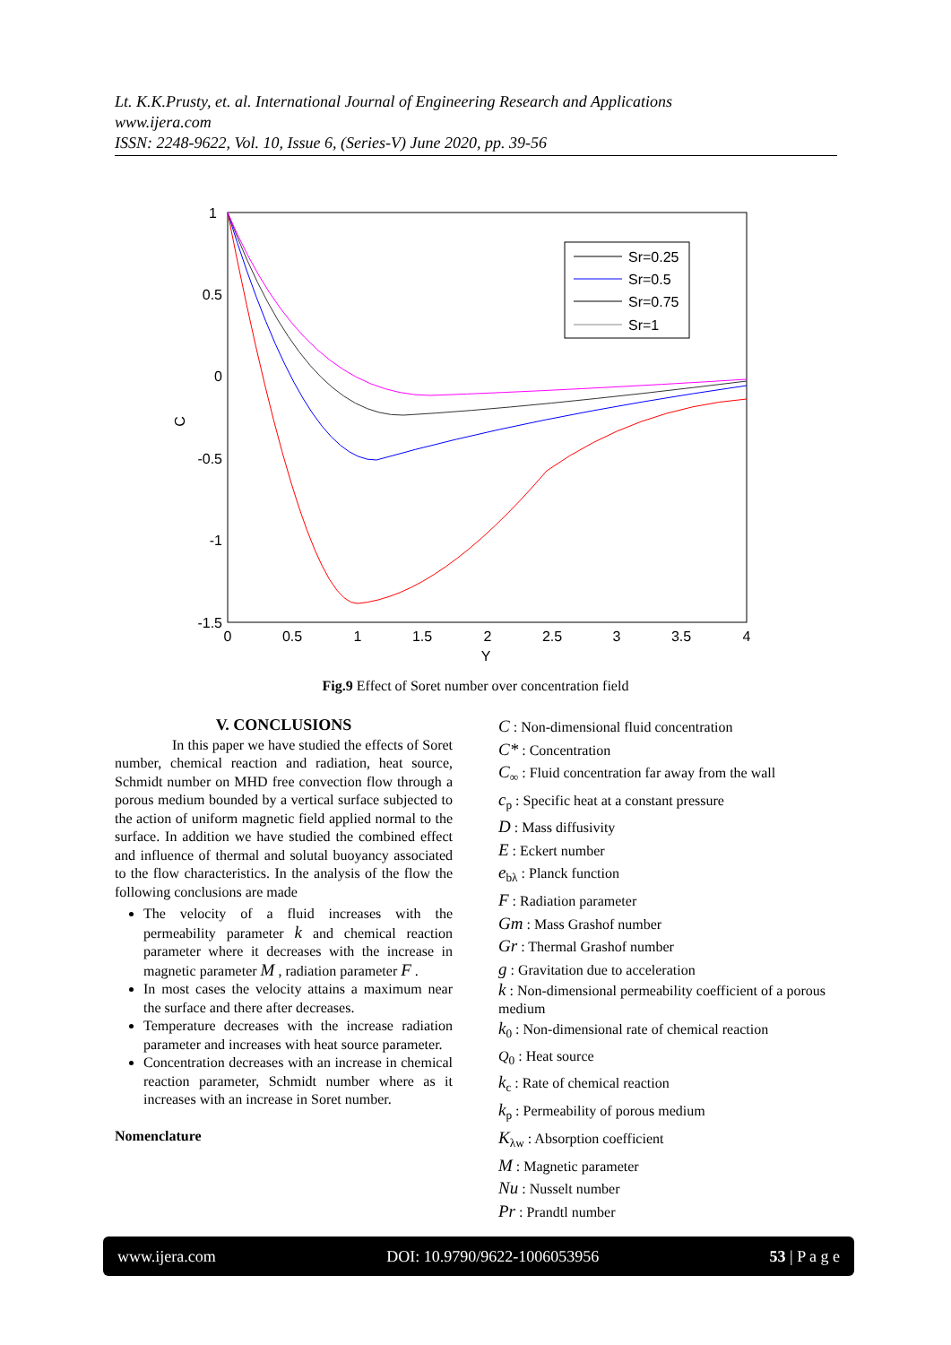Lt. K.K.Prusty, et. al. International Journal of Engineering Research and Applications
www.ijera.com
ISSN: 2248-9622, Vol. 10, Issue 6, (Series-V) June 2020, pp. 39-56
1
0.5
0
-0.5
-1
-1.5
0
0.5
1
1.5
2
2.5
3
3.5
4
Y
C
Sr=0.25
Sr=0.5
Sr=0.75
Sr=1
Fig.9 Effect of Soret number over concentration field
V. CONCLUSIONS
In this paper we have studied the effects of Soret number, chemical reaction and radiation, heat source, Schmidt number on MHD free convection flow through a porous medium bounded by a vertical surface subjected to the action of uniform magnetic field applied normal to the surface. In addition we have studied the combined effect and influence of thermal and solutal buoyancy associated to the flow characteristics. In the analysis of the flow the following conclusions are made
The velocity of a fluid increases with the permeability parameter k and chemical reaction parameter where it decreases with the increase in magnetic parameter M , radiation parameter F .
In most cases the velocity attains a maximum near the surface and there after decreases.
Temperature decreases with the increase radiation parameter and increases with heat source parameter.
Concentration decreases with an increase in chemical reaction parameter, Schmidt number where as it increases with an increase in Soret number.
Nomenclature
C : Non-dimensional fluid concentration
C* : Concentration
C<sub>∞</sub> : Fluid concentration far away from the wall
c<sub>p</sub> : Specific heat at a constant pressure
D : Mass diffusivity
E : Eckert number
e<sub>bλ</sub> : Planck function
F : Radiation parameter
Gm : Mass Grashof number
Gr : Thermal Grashof number
g : Gravitation due to acceleration
k : Non-dimensional permeability coefficient of a porous medium
k<sub>0</sub> : Non-dimensional rate of chemical reaction
Q<sub>0</sub> : Heat source
k<sub>c</sub> : Rate of chemical reaction
k<sub>p</sub> : Permeability of porous medium
K<sub>λw</sub> : Absorption coefficient
M : Magnetic parameter
Nu : Nusselt number
Pr : Prandtl number
www.ijera.com DOI: 10.9790/9622-1006053956 53 | P a g e